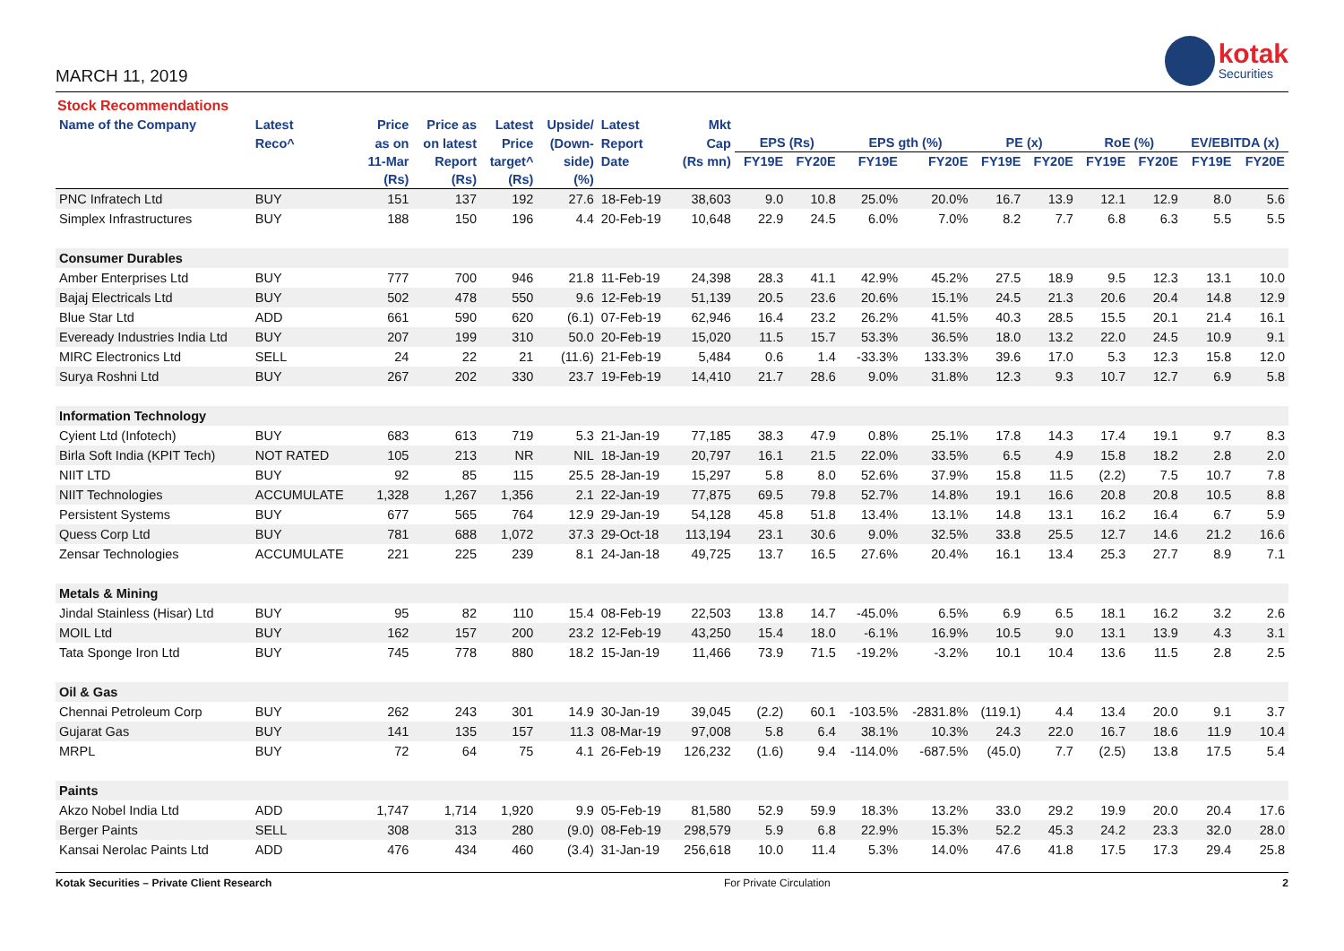MARCH 11, 2019
kotak
Securities
Stock Recommendations
| Name of the Company | Latest | Price | Price as | Latest | Upside/ | Latest | Mkt | | | | | | | | | | |
| --- | --- | --- | --- | --- | --- | --- | --- | --- | --- | --- | --- | --- | --- | --- | --- | --- | --- |
| | Reco^ | as on | on latest | Price | (Down- | Report | Cap | EPS (Rs) | | EPS gth (%) | | PE (x) | | RoE (%) | | EV/EBITDA (x) | |
| | | 11-Mar | Report | target^ | side) | Date | (Rs mn) | FY19E | FY20E | FY19E | FY20E | FY19E | FY20E | FY19E | FY20E | FY19E | FY20E |
| | | (Rs) | (Rs) | (Rs) | (%) | | | | | | | | | | | | |
| PNC Infratech Ltd | BUY | 151 | 137 | 192 | 27.6 | 18-Feb-19 | 38,603 | 9.0 | 10.8 | 25.0% | 20.0% | 16.7 | 13.9 | 12.1 | 12.9 | 8.0 | 5.6 |
| Simplex Infrastructures | BUY | 188 | 150 | 196 | 4.4 | 20-Feb-19 | 10,648 | 22.9 | 24.5 | 6.0% | 7.0% | 8.2 | 7.7 | 6.8 | 6.3 | 5.5 | 5.5 |
| Consumer Durables | | | | | | | | | | | | | | | | | |
| Amber Enterprises Ltd | BUY | 777 | 700 | 946 | 21.8 | 11-Feb-19 | 24,398 | 28.3 | 41.1 | 42.9% | 45.2% | 27.5 | 18.9 | 9.5 | 12.3 | 13.1 | 10.0 |
| Bajaj Electricals Ltd | BUY | 502 | 478 | 550 | 9.6 | 12-Feb-19 | 51,139 | 20.5 | 23.6 | 20.6% | 15.1% | 24.5 | 21.3 | 20.6 | 20.4 | 14.8 | 12.9 |
| Blue Star Ltd | ADD | 661 | 590 | 620 | (6.1) | 07-Feb-19 | 62,946 | 16.4 | 23.2 | 26.2% | 41.5% | 40.3 | 28.5 | 15.5 | 20.1 | 21.4 | 16.1 |
| Eveready Industries India Ltd | BUY | 207 | 199 | 310 | 50.0 | 20-Feb-19 | 15,020 | 11.5 | 15.7 | 53.3% | 36.5% | 18.0 | 13.2 | 22.0 | 24.5 | 10.9 | 9.1 |
| MIRC Electronics Ltd | SELL | 24 | 22 | 21 | (11.6) | 21-Feb-19 | 5,484 | 0.6 | 1.4 | -33.3% | 133.3% | 39.6 | 17.0 | 5.3 | 12.3 | 15.8 | 12.0 |
| Surya Roshni Ltd | BUY | 267 | 202 | 330 | 23.7 | 19-Feb-19 | 14,410 | 21.7 | 28.6 | 9.0% | 31.8% | 12.3 | 9.3 | 10.7 | 12.7 | 6.9 | 5.8 |
| Information Technology | | | | | | | | | | | | | | | | | |
| Cyient Ltd (Infotech) | BUY | 683 | 613 | 719 | 5.3 | 21-Jan-19 | 77,185 | 38.3 | 47.9 | 0.8% | 25.1% | 17.8 | 14.3 | 17.4 | 19.1 | 9.7 | 8.3 |
| Birla Soft India (KPIT Tech) | NOT RATED | 105 | 213 | NR | NIL | 18-Jan-19 | 20,797 | 16.1 | 21.5 | 22.0% | 33.5% | 6.5 | 4.9 | 15.8 | 18.2 | 2.8 | 2.0 |
| NIIT LTD | BUY | 92 | 85 | 115 | 25.5 | 28-Jan-19 | 15,297 | 5.8 | 8.0 | 52.6% | 37.9% | 15.8 | 11.5 | (2.2) | 7.5 | 10.7 | 7.8 |
| NIIT Technologies | ACCUMULATE | 1,328 | 1,267 | 1,356 | 2.1 | 22-Jan-19 | 77,875 | 69.5 | 79.8 | 52.7% | 14.8% | 19.1 | 16.6 | 20.8 | 20.8 | 10.5 | 8.8 |
| Persistent Systems | BUY | 677 | 565 | 764 | 12.9 | 29-Jan-19 | 54,128 | 45.8 | 51.8 | 13.4% | 13.1% | 14.8 | 13.1 | 16.2 | 16.4 | 6.7 | 5.9 |
| Quess Corp Ltd | BUY | 781 | 688 | 1,072 | 37.3 | 29-Oct-18 | 113,194 | 23.1 | 30.6 | 9.0% | 32.5% | 33.8 | 25.5 | 12.7 | 14.6 | 21.2 | 16.6 |
| Zensar Technologies | ACCUMULATE | 221 | 225 | 239 | 8.1 | 24-Jan-18 | 49,725 | 13.7 | 16.5 | 27.6% | 20.4% | 16.1 | 13.4 | 25.3 | 27.7 | 8.9 | 7.1 |
| Metals & Mining | | | | | | | | | | | | | | | | | |
| Jindal Stainless (Hisar) Ltd | BUY | 95 | 82 | 110 | 15.4 | 08-Feb-19 | 22,503 | 13.8 | 14.7 | -45.0% | 6.5% | 6.9 | 6.5 | 18.1 | 16.2 | 3.2 | 2.6 |
| MOIL Ltd | BUY | 162 | 157 | 200 | 23.2 | 12-Feb-19 | 43,250 | 15.4 | 18.0 | -6.1% | 16.9% | 10.5 | 9.0 | 13.1 | 13.9 | 4.3 | 3.1 |
| Tata Sponge Iron Ltd | BUY | 745 | 778 | 880 | 18.2 | 15-Jan-19 | 11,466 | 73.9 | 71.5 | -19.2% | -3.2% | 10.1 | 10.4 | 13.6 | 11.5 | 2.8 | 2.5 |
| Oil & Gas | | | | | | | | | | | | | | | | | |
| Chennai Petroleum Corp | BUY | 262 | 243 | 301 | 14.9 | 30-Jan-19 | 39,045 | (2.2) | 60.1 | -103.5% | -2831.8% | (119.1) | 4.4 | 13.4 | 20.0 | 9.1 | 3.7 |
| Gujarat Gas | BUY | 141 | 135 | 157 | 11.3 | 08-Mar-19 | 97,008 | 5.8 | 6.4 | 38.1% | 10.3% | 24.3 | 22.0 | 16.7 | 18.6 | 11.9 | 10.4 |
| MRPL | BUY | 72 | 64 | 75 | 4.1 | 26-Feb-19 | 126,232 | (1.6) | 9.4 | -114.0% | -687.5% | (45.0) | 7.7 | (2.5) | 13.8 | 17.5 | 5.4 |
| Paints | | | | | | | | | | | | | | | | | |
| Akzo Nobel India Ltd | ADD | 1,747 | 1,714 | 1,920 | 9.9 | 05-Feb-19 | 81,580 | 52.9 | 59.9 | 18.3% | 13.2% | 33.0 | 29.2 | 19.9 | 20.0 | 20.4 | 17.6 |
| Berger Paints | SELL | 308 | 313 | 280 | (9.0) | 08-Feb-19 | 298,579 | 5.9 | 6.8 | 22.9% | 15.3% | 52.2 | 45.3 | 24.2 | 23.3 | 32.0 | 28.0 |
| Kansai Nerolac Paints Ltd | ADD | 476 | 434 | 460 | (3.4) | 31-Jan-19 | 256,618 | 10.0 | 11.4 | 5.3% | 14.0% | 47.6 | 41.8 | 17.5 | 17.3 | 29.4 | 25.8 |
Kotak Securities – Private Client Research For Private Circulation 2